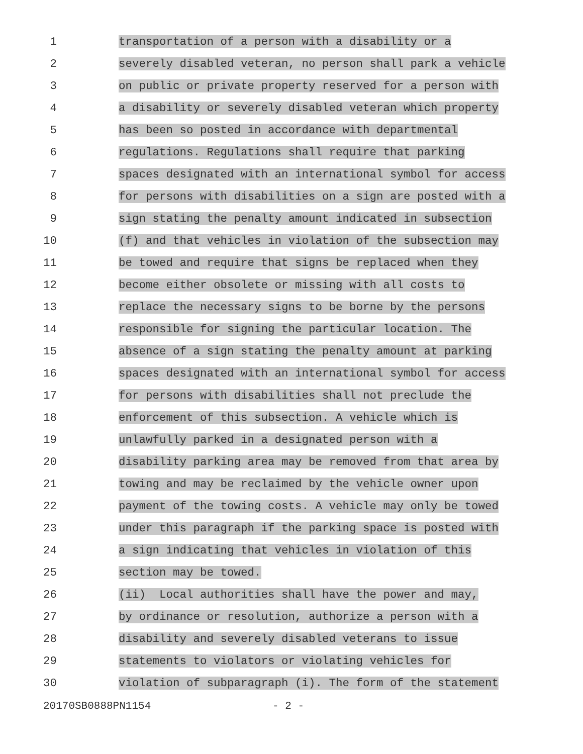1
transportation of a person with a disability or a
2
severely disabled veteran, no person shall park a vehicle
3
on public or private property reserved for a person with
4
a disability or severely disabled veteran which property
5
has been so posted in accordance with departmental
6
regulations. Regulations shall require that parking
7
spaces designated with an international symbol for access
8
for persons with disabilities on a sign are posted with a
9
sign stating the penalty amount indicated in subsection
10
(f) and that vehicles in violation of the subsection may
11
be towed and require that signs be replaced when they
12
become either obsolete or missing with all costs to
13
replace the necessary signs to be borne by the persons
14
responsible for signing the particular location. The
15
absence of a sign stating the penalty amount at parking
16
spaces designated with an international symbol for access
17
for persons with disabilities shall not preclude the
18
enforcement of this subsection. A vehicle which is
19
unlawfully parked in a designated person with a
20
disability parking area may be removed from that area by
21
towing and may be reclaimed by the vehicle owner upon
22
payment of the towing costs. A vehicle may only be towed
23
under this paragraph if the parking space is posted with
24
a sign indicating that vehicles in violation of this
25
section may be towed.
26
(ii) Local authorities shall have the power and may,
27
by ordinance or resolution, authorize a person with a
28
disability and severely disabled veterans to issue
29
statements to violators or violating vehicles for
30
violation of subparagraph (i). The form of the statement
20170SB0888PN1154 - 2 -